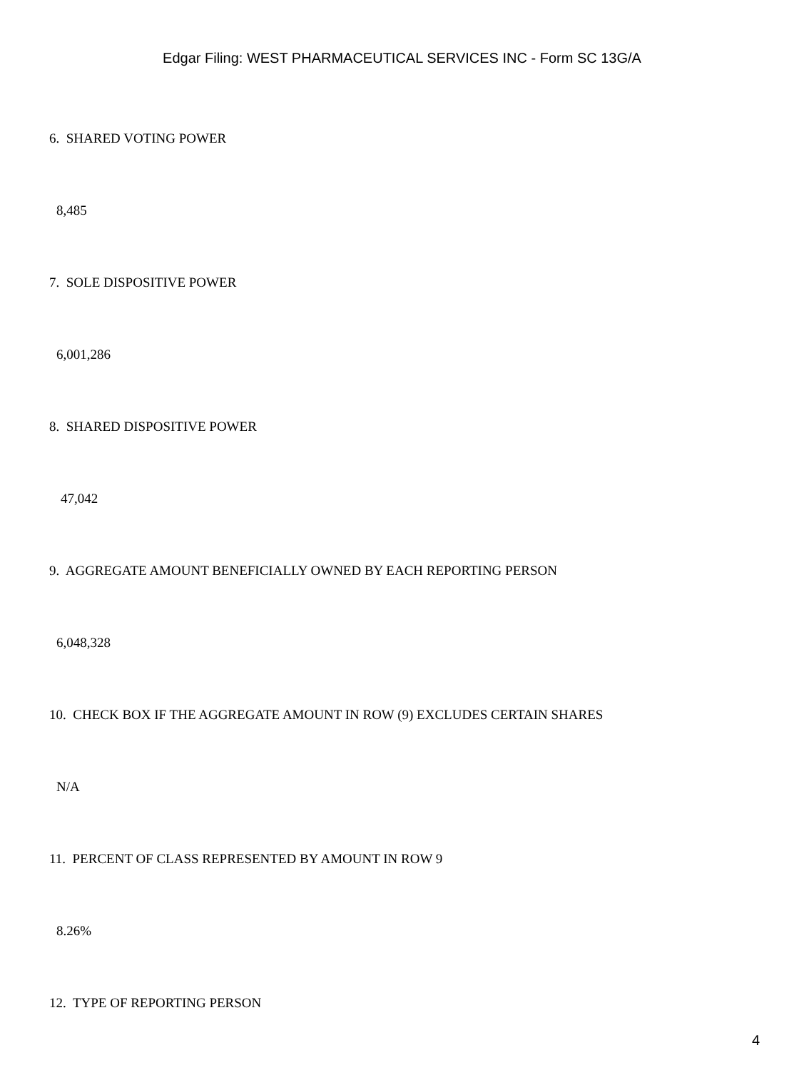Edgar Filing: WEST PHARMACEUTICAL SERVICES INC - Form SC 13G/A
6. SHARED VOTING POWER
8,485
7. SOLE DISPOSITIVE POWER
6,001,286
8. SHARED DISPOSITIVE POWER
47,042
9. AGGREGATE AMOUNT BENEFICIALLY OWNED BY EACH REPORTING PERSON
6,048,328
10. CHECK BOX IF THE AGGREGATE AMOUNT IN ROW (9) EXCLUDES CERTAIN SHARES
N/A
11. PERCENT OF CLASS REPRESENTED BY AMOUNT IN ROW 9
8.26%
12. TYPE OF REPORTING PERSON
4